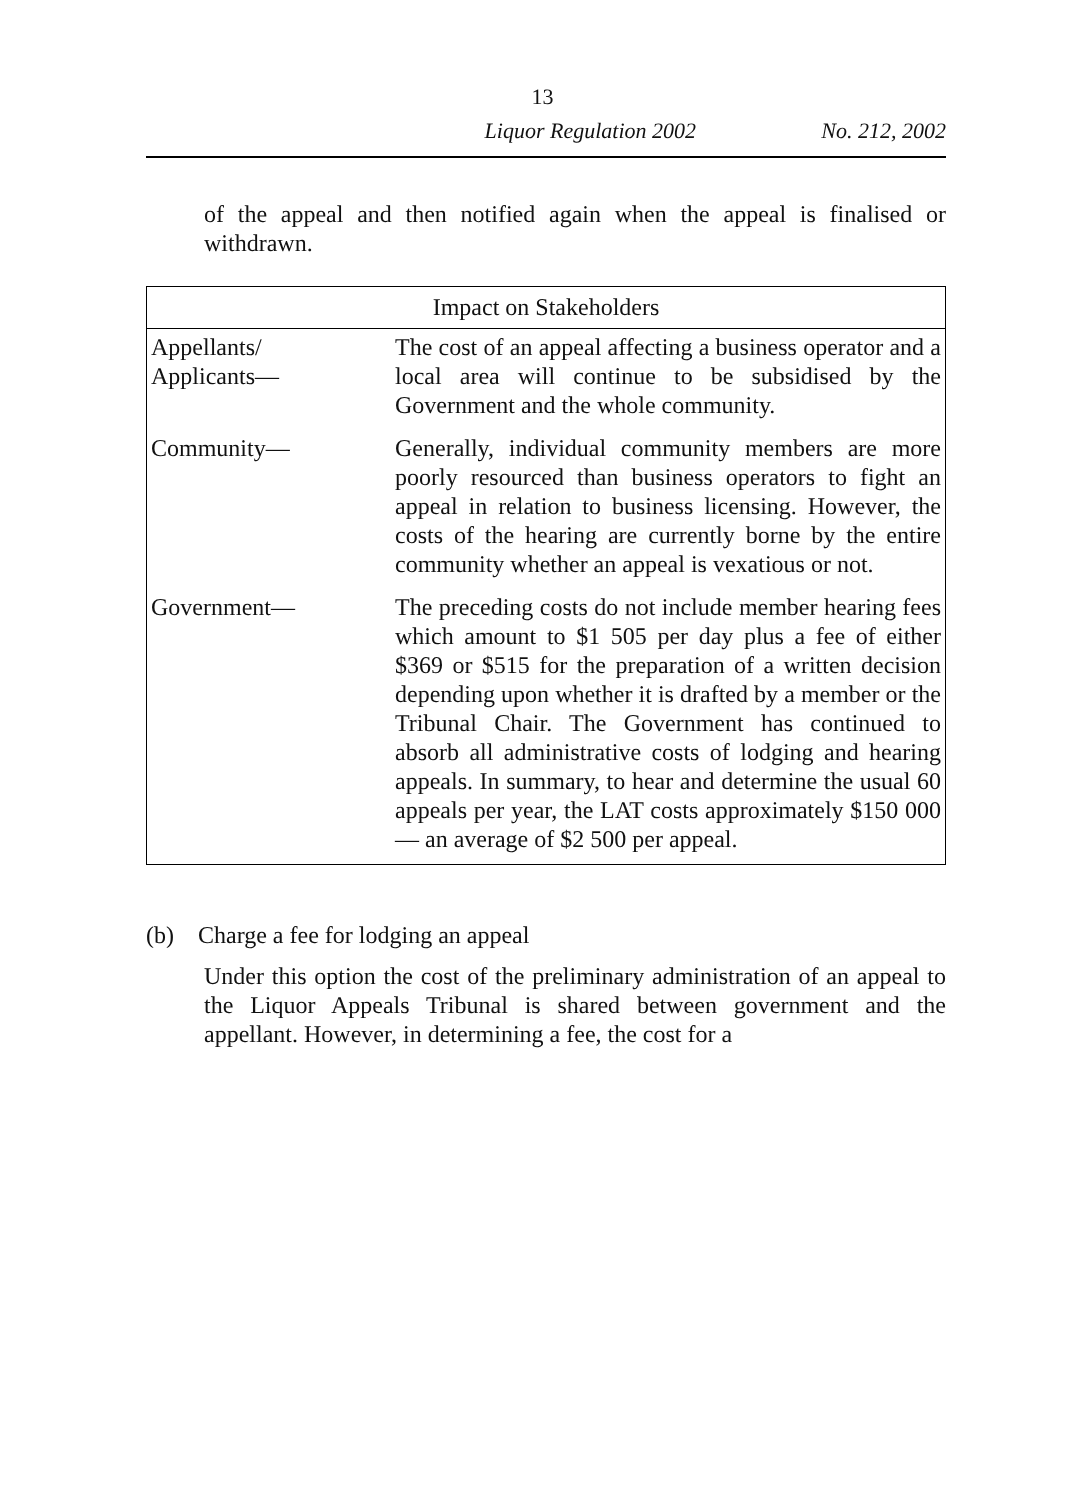13
Liquor Regulation 2002 No. 212, 2002
of the appeal and then notified again when the appeal is finalised or withdrawn.
| Impact on Stakeholders | |
| --- | --- |
| Appellants/ Applicants— | The cost of an appeal affecting a business operator and a local area will continue to be subsidised by the Government and the whole community. |
| Community— | Generally, individual community members are more poorly resourced than business operators to fight an appeal in relation to business licensing. However, the costs of the hearing are currently borne by the entire community whether an appeal is vexatious or not. |
| Government— | The preceding costs do not include member hearing fees which amount to $1 505 per day plus a fee of either $369 or $515 for the preparation of a written decision depending upon whether it is drafted by a member or the Tribunal Chair. The Government has continued to absorb all administrative costs of lodging and hearing appeals. In summary, to hear and determine the usual 60 appeals per year, the LAT costs approximately $150 000 — an average of $2 500 per appeal. |
(b) Charge a fee for lodging an appeal
Under this option the cost of the preliminary administration of an appeal to the Liquor Appeals Tribunal is shared between government and the appellant. However, in determining a fee, the cost for a